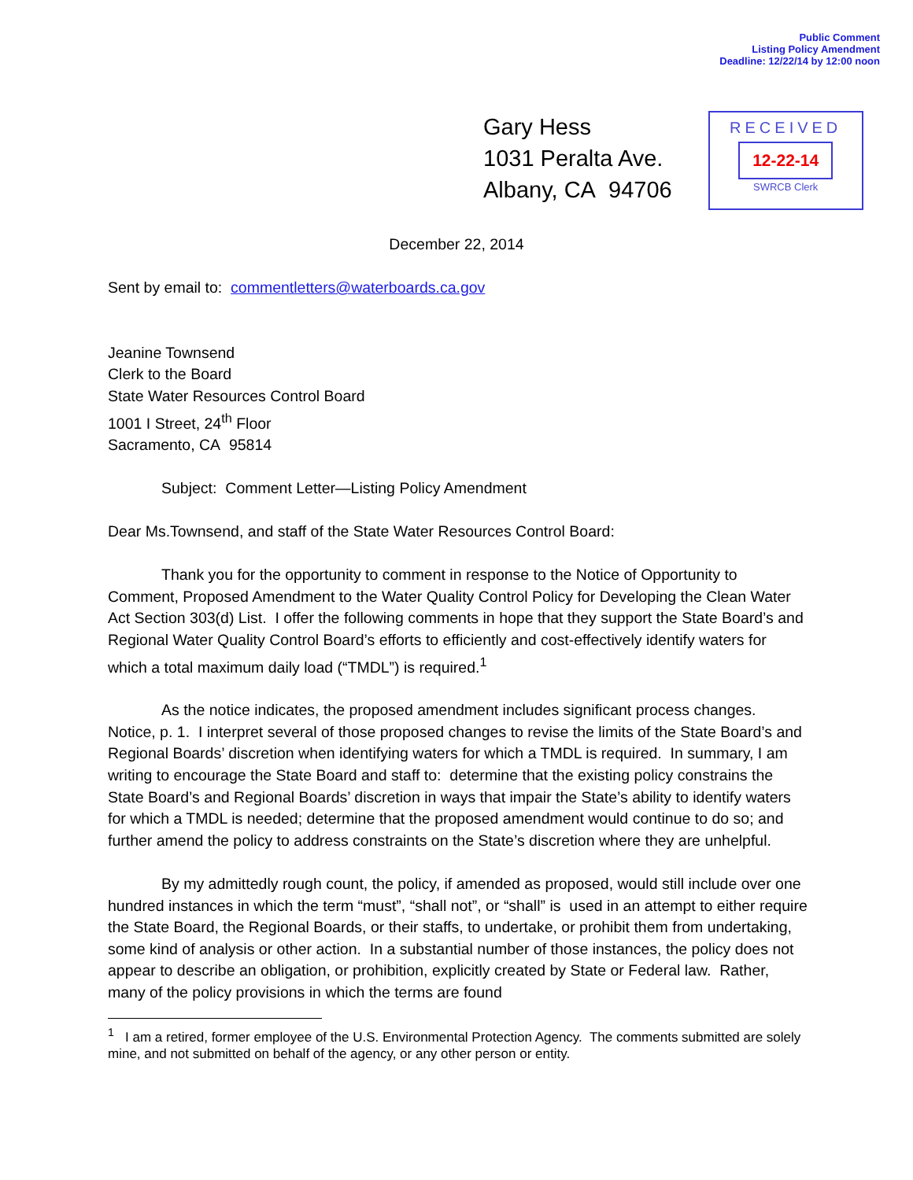Public Comment
Listing Policy Amendment
Deadline: 12/22/14 by 12:00 noon
Gary Hess
1031 Peralta Ave.
Albany, CA 94706
RECEIVED
12-22-14
SWRCB Clerk
December 22, 2014
Sent by email to: commentletters@waterboards.ca.gov
Jeanine Townsend
Clerk to the Board
State Water Resources Control Board
1001 I Street, 24<sup>th</sup> Floor
Sacramento, CA 95814
Subject: Comment Letter—Listing Policy Amendment
Dear Ms.Townsend, and staff of the State Water Resources Control Board:
Thank you for the opportunity to comment in response to the Notice of Opportunity to Comment, Proposed Amendment to the Water Quality Control Policy for Developing the Clean Water Act Section 303(d) List. I offer the following comments in hope that they support the State Board’s and Regional Water Quality Control Board’s efforts to efficiently and cost-effectively identify waters for which a total maximum daily load (“TMDL”) is required.<sup>1</sup>
As the notice indicates, the proposed amendment includes significant process changes. Notice, p. 1. I interpret several of those proposed changes to revise the limits of the State Board’s and Regional Boards’ discretion when identifying waters for which a TMDL is required. In summary, I am writing to encourage the State Board and staff to: determine that the existing policy constrains the State Board’s and Regional Boards’ discretion in ways that impair the State’s ability to identify waters for which a TMDL is needed; determine that the proposed amendment would continue to do so; and further amend the policy to address constraints on the State’s discretion where they are unhelpful.
By my admittedly rough count, the policy, if amended as proposed, would still include over one hundred instances in which the term “must”, “shall not”, or “shall” is used in an attempt to either require the State Board, the Regional Boards, or their staffs, to undertake, or prohibit them from undertaking, some kind of analysis or other action. In a substantial number of those instances, the policy does not appear to describe an obligation, or prohibition, explicitly created by State or Federal law. Rather, many of the policy provisions in which the terms are found
<sup>1</sup> I am a retired, former employee of the U.S. Environmental Protection Agency. The comments submitted are solely mine, and not submitted on behalf of the agency, or any other person or entity.